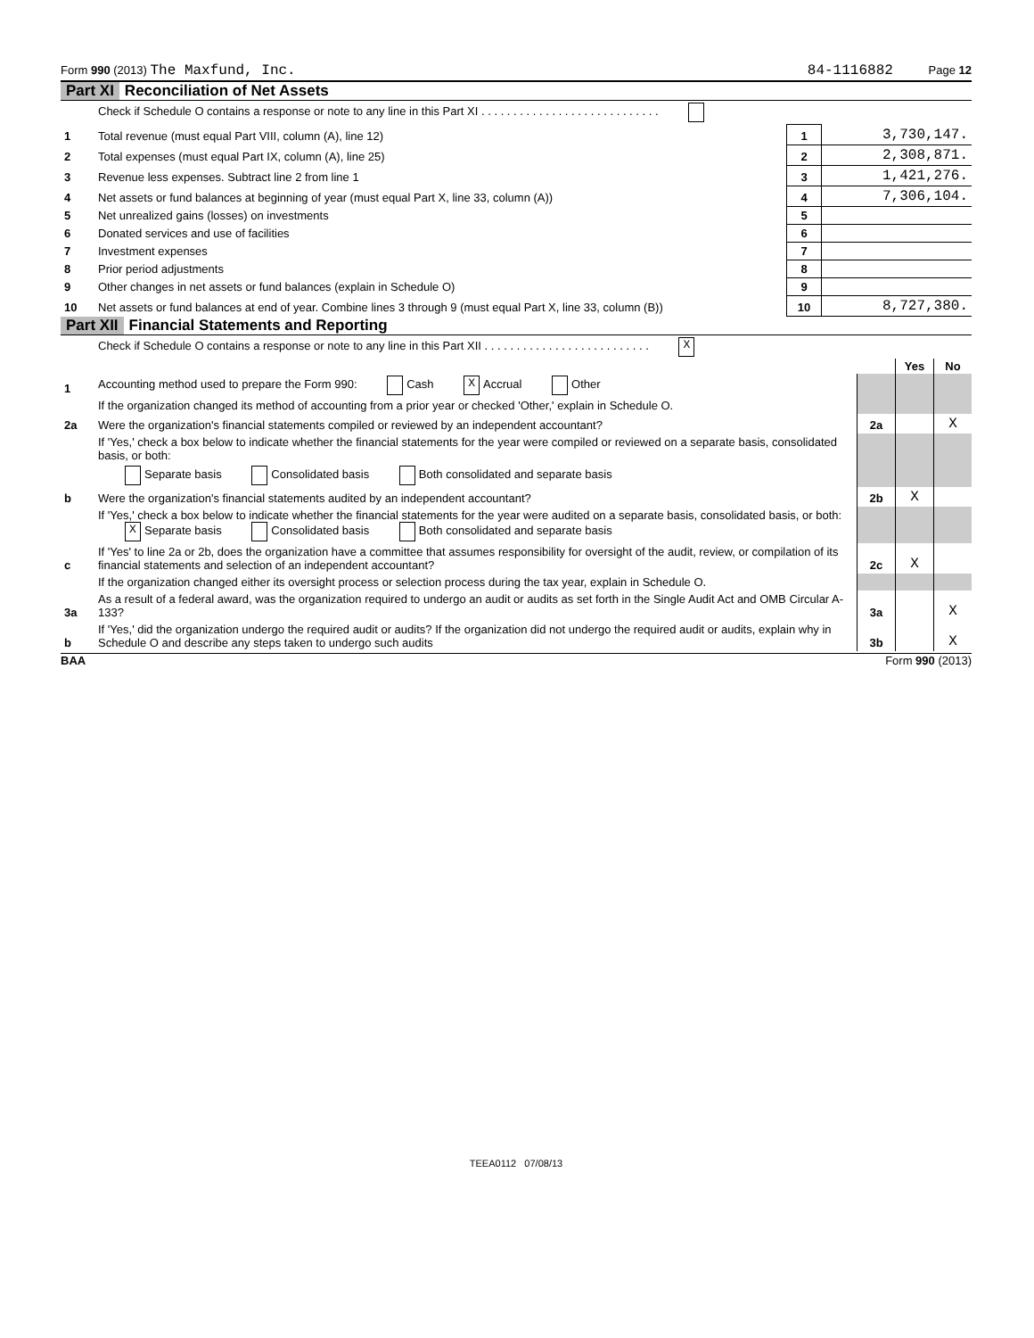Form 990 (2013) The Maxfund, Inc. 84-1116882 Page 12
Part XI Reconciliation of Net Assets
| | Check if Schedule O contains a response or note to any line in this Part XI . . . . . . . . . . . . . . . . . . . . . . . . . . . . | | |
| 1 | Total revenue (must equal Part VIII, column (A), line 12) | 1 | 3,730,147. |
| 2 | Total expenses (must equal Part IX, column (A), line 25) | 2 | 2,308,871. |
| 3 | Revenue less expenses. Subtract line 2 from line 1 | 3 | 1,421,276. |
| 4 | Net assets or fund balances at beginning of year (must equal Part X, line 33, column (A)) | 4 | 7,306,104. |
| 5 | Net unrealized gains (losses) on investments | 5 | |
| 6 | Donated services and use of facilities | 6 | |
| 7 | Investment expenses | 7 | |
| 8 | Prior period adjustments | 8 | |
| 9 | Other changes in net assets or fund balances (explain in Schedule O) | 9 | |
| 10 | Net assets or fund balances at end of year. Combine lines 3 through 9 (must equal Part X, line 33, column (B)) | 10 | 8,727,380. |
Part XII Financial Statements and Reporting
| | Check if Schedule O contains a response or note to any line in this Part XII . . . . . . . . . . . . . . . . . . . . . . . . . . X | | | |
| | | | Yes | No |
| 1 | Accounting method used to prepare the Form 990: Cash X Accrual Other | | | |
| | If the organization changed its method of accounting from a prior year or checked 'Other,' explain in Schedule O. | | | |
| 2a | Were the organization's financial statements compiled or reviewed by an independent accountant? | 2a | | X |
| | If 'Yes,' check a box below to indicate whether the financial statements for the year were compiled or reviewed on a separate basis, consolidated basis, or both: | | | |
| | Separate basis Consolidated basis Both consolidated and separate basis | | | |
| b | Were the organization's financial statements audited by an independent accountant? | 2b | X | |
| | If 'Yes,' check a box below to indicate whether the financial statements for the year were audited on a separate basis, consolidated basis, or both: X Separate basis Consolidated basis Both consolidated and separate basis | | | |
| c | If 'Yes' to line 2a or 2b, does the organization have a committee that assumes responsibility for oversight of the audit, review, or compilation of its financial statements and selection of an independent accountant? | 2c | X | |
| | If the organization changed either its oversight process or selection process during the tax year, explain in Schedule O. | | | |
| 3a | As a result of a federal award, was the organization required to undergo an audit or audits as set forth in the Single Audit Act and OMB Circular A-133? | 3a | | X |
| b | If 'Yes,' did the organization undergo the required audit or audits? If the organization did not undergo the required audit or audits, explain why in Schedule O and describe any steps taken to undergo such audits | 3b | | X |
BAA Form 990 (2013)
TEEA0112 07/08/13